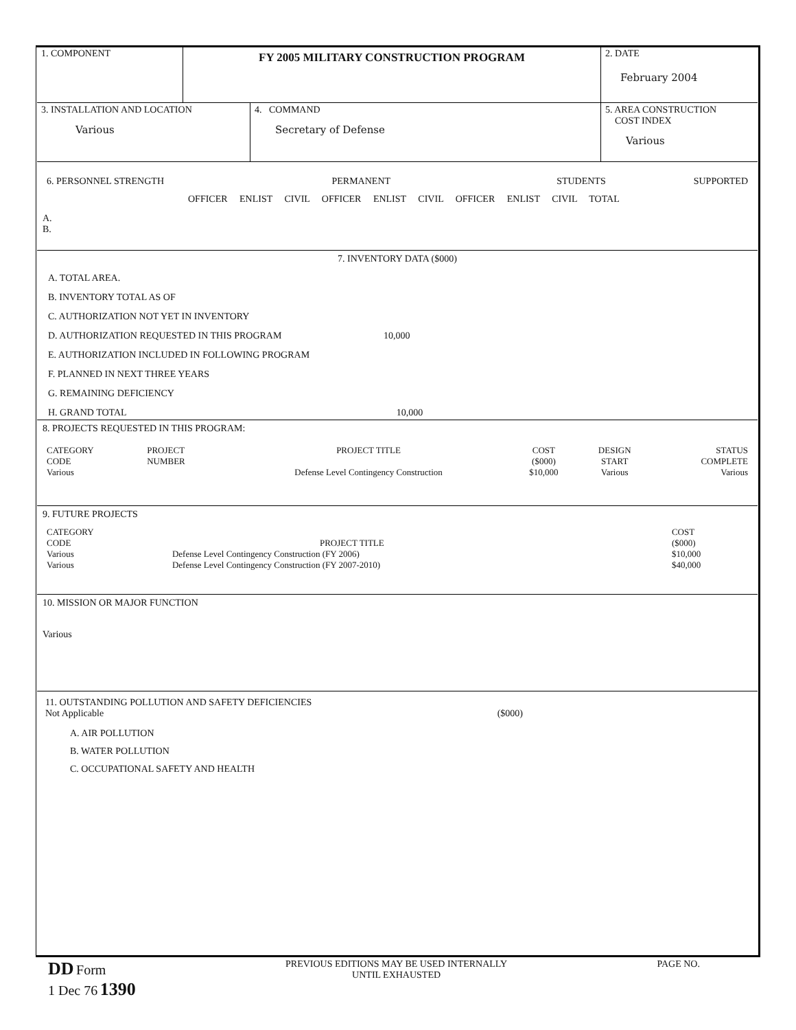| 1. COMPONENT | FY 2005 MILITARY CONSTRUCTION PROGRAM | 2. DATE February 2004 |
| 3. INSTALLATION AND LOCATION Various | 4. COMMAND Secretary of Defense | 5. AREA CONSTRUCTION COST INDEX Various |
| 6. PERSONNEL STRENGTH | PERMANENT | STUDENTS | SUPPORTED |
OFFICER ENLIST CIVIL OFFICER ENLIST CIVIL OFFICER ENLIST CIVIL TOTAL
A.
B.
7. INVENTORY DATA ($000)
A. TOTAL AREA.
B. INVENTORY TOTAL AS OF
C. AUTHORIZATION NOT YET IN INVENTORY
D. AUTHORIZATION REQUESTED IN THIS PROGRAM 10,000
E. AUTHORIZATION INCLUDED IN FOLLOWING PROGRAM
F. PLANNED IN NEXT THREE YEARS
G. REMAINING DEFICIENCY
H. GRAND TOTAL 10,000
8. PROJECTS REQUESTED IN THIS PROGRAM:
| CATEGORY CODE Various | PROJECT NUMBER | PROJECT TITLE Defense Level Contingency Construction | COST ($000) $10,000 | DESIGN START Various | STATUS COMPLETE Various |
9. FUTURE PROJECTS
| CATEGORY CODE Various Various | PROJECT TITLE Defense Level Contingency Construction (FY 2006) Defense Level Contingency Construction (FY 2007-2010) | COST ($000) $10,000 $40,000 |
10. MISSION OR MAJOR FUNCTION
Various
11. OUTSTANDING POLLUTION AND SAFETY DEFICIENCIES
Not Applicable ($000)
A. AIR POLLUTION
B. WATER POLLUTION
C. OCCUPATIONAL SAFETY AND HEALTH
DD Form
1 Dec 76 1390
PREVIOUS EDITIONS MAY BE USED INTERNALLY
UNTIL EXHAUSTED
PAGE NO.